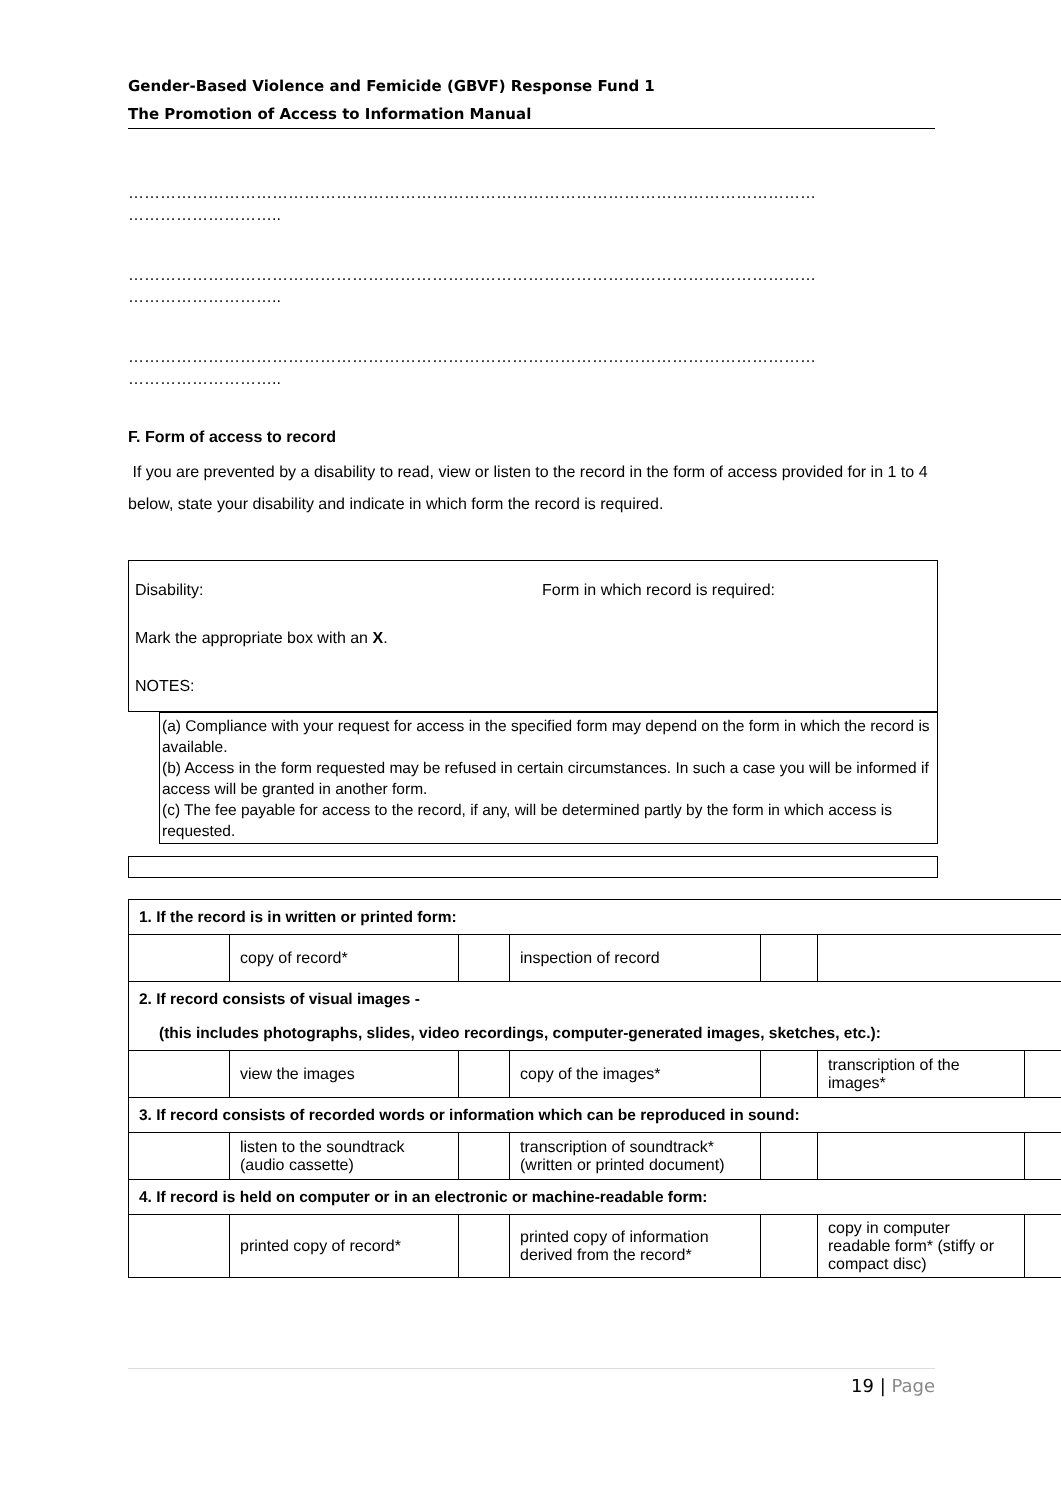Gender-Based Violence and Femicide (GBVF) Response Fund 1
The Promotion of Access to Information Manual
…………………………………………………………………………………………………………………
………………………..
…………………………………………………………………………………………………………………
………………………..
…………………………………………………………………………………………………………………
………………………..
F. Form of access to record
If you are prevented by a disability to read, view or listen to the record in the form of access provided for in 1 to 4 below, state your disability and indicate in which form the record is required.
Disability: Form in which record is required:
Mark the appropriate box with an X.
NOTES:
(a) Compliance with your request for access in the specified form may depend on the form in which the record is available.
(b) Access in the form requested may be refused in certain circumstances. In such a case you will be informed if access will be granted in another form.
(c) The fee payable for access to the record, if any, will be determined partly by the form in which access is requested.
| 1. If the record is in written or printed form: | | | | | | |
| | copy of record* | | inspection of record | | | |
| 2. If record consists of visual images - | | | | | | |
| (this includes photographs, slides, video recordings, computer-generated images, sketches, etc.): | | | | | | |
| | view the images | | copy of the images* | | transcription of the images* | |
| 3. If record consists of recorded words or information which can be reproduced in sound: | | | | | | |
| | listen to the soundtrack (audio cassette) | | transcription of soundtrack* (written or printed document) | | | |
| 4. If record is held on computer or in an electronic or machine-readable form: | | | | | | |
| | printed copy of record* | | printed copy of information derived from the record* | | copy in computer readable form* (stiffy or compact disc) | |
19 | Page